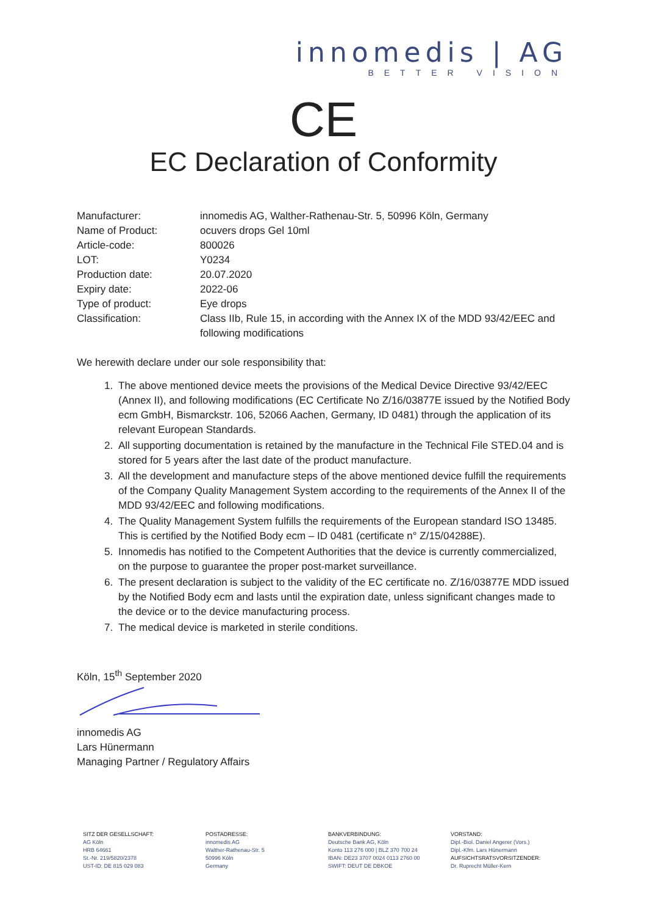innomedis | AG
BETTER VISION
CE
EC Declaration of Conformity
Manufacturer: innomedis AG, Walther-Rathenau-Str. 5, 50996 Köln, Germany
Name of Product: ocuvers drops Gel 10ml
Article-code: 800026
LOT: Y0234
Production date: 20.07.2020
Expiry date: 2022-06
Type of product: Eye drops
Classification: Class IIb, Rule 15, in according with the Annex IX of the MDD 93/42/EEC and following modifications
We herewith declare under our sole responsibility that:
1. The above mentioned device meets the provisions of the Medical Device Directive 93/42/EEC (Annex II), and following modifications (EC Certificate No Z/16/03877E issued by the Notified Body ecm GmbH, Bismarckstr. 106, 52066 Aachen, Germany, ID 0481) through the application of its relevant European Standards.
2. All supporting documentation is retained by the manufacture in the Technical File STED.04 and is stored for 5 years after the last date of the product manufacture.
3. All the development and manufacture steps of the above mentioned device fulfill the requirements of the Company Quality Management System according to the requirements of the Annex II of the MDD 93/42/EEC and following modifications.
4. The Quality Management System fulfills the requirements of the European standard ISO 13485. This is certified by the Notified Body ecm – ID 0481 (certificate n° Z/15/04288E).
5. Innomedis has notified to the Competent Authorities that the device is currently commercialized, on the purpose to guarantee the proper post-market surveillance.
6. The present declaration is subject to the validity of the EC certificate no. Z/16/03877E MDD issued by the Notified Body ecm and lasts until the expiration date, unless significant changes made to the device or to the device manufacturing process.
7. The medical device is marketed in sterile conditions.
Köln, 15<sup>th</sup> September 2020
innomedis AG
Lars Hünermann
Managing Partner / Regulatory Affairs
SITZ DER GESELLSCHAFT:
AG Köln
HRB 64661
St.-Nr. 219/5820/2378
UST-ID: DE 815 029 083
POSTADRESSE:
innomedis AG
Walther-Rathenau-Str. 5
50996 Köln
Germany
BANKVERBINDUNG:
Deutsche Bank AG, Köln
Konto 113 276 000 | BLZ 370 700 24
IBAN: DE23 3707 0024 0113 2760 00
SWIFT: DEUT DE DBKOE
VORSTAND:
Dipl.-Biol. Daniel Angerer (Vors.)
Dipl.-Kfm. Lars Hünermann
AUFSICHTSRATSVORSITZENDER:
Dr. Ruprecht Müller-Kern